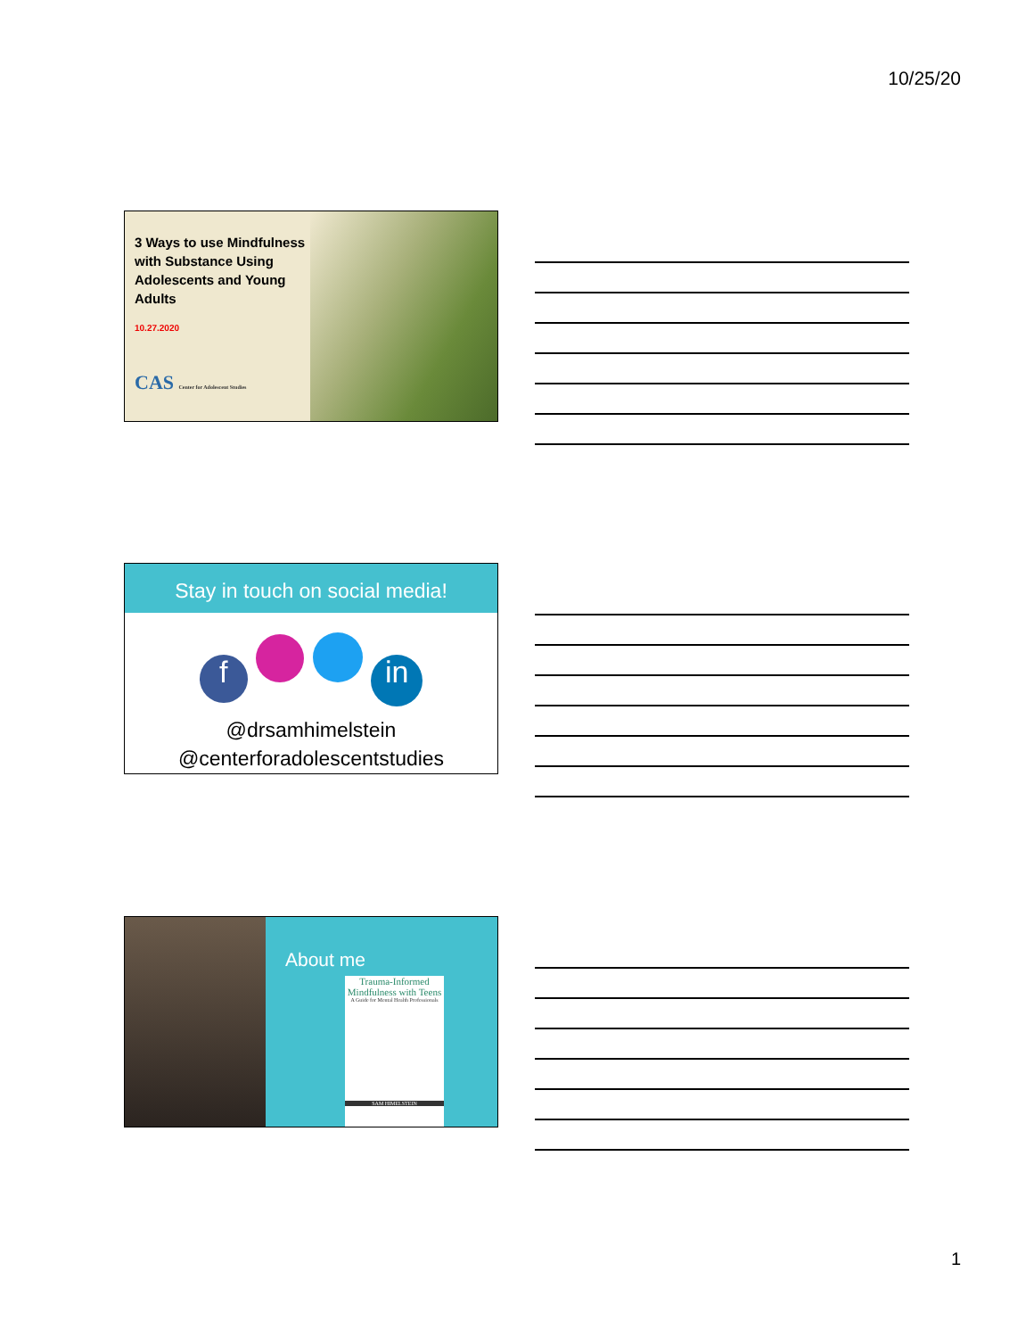10/25/20
3 Ways to use Mindfulness with Substance Using Adolescents and Young Adults
10.27.2020
CAS Center for Adolescent Studies
Stay in touch on social media!
f in
@drsamhimelstein
@centerforadolescentstudies
About me
Trauma-Informed Mindfulness with Teens
A Guide for Mental Health Professionals
SAM HIMELSTEIN
1